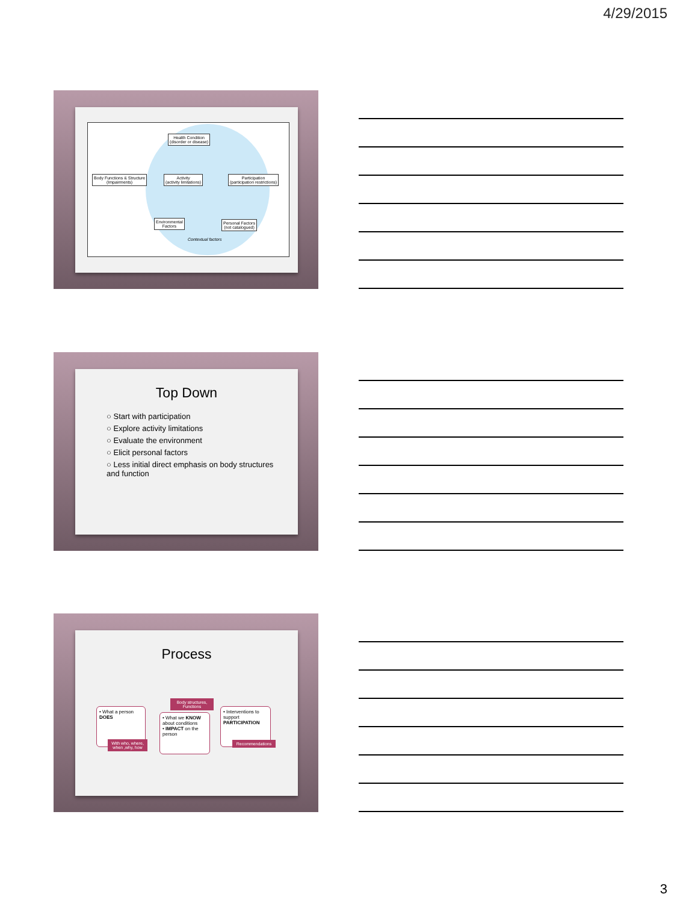4/29/2015
Health Condition
(disorder or disease)
Body Functions & Structure
(Impairments)
Activity
(activity limitations)
Participation
(participation restrictions)
Environmental
Factors
Personal Factors
(not catalogued)
Contextual factors
Top Down
○ Start with participation
○ Explore activity limitations
○ Evaluate the environment
○ Elicit personal factors
○ Less initial direct emphasis on body structures and function
Process
• What a person DOES
With who, where, when ,why, how
Body structures, Functions
• What we KNOW about conditions
• IMPACT on the person
• Interventions to support PARTICIPATION
Recommendations
3